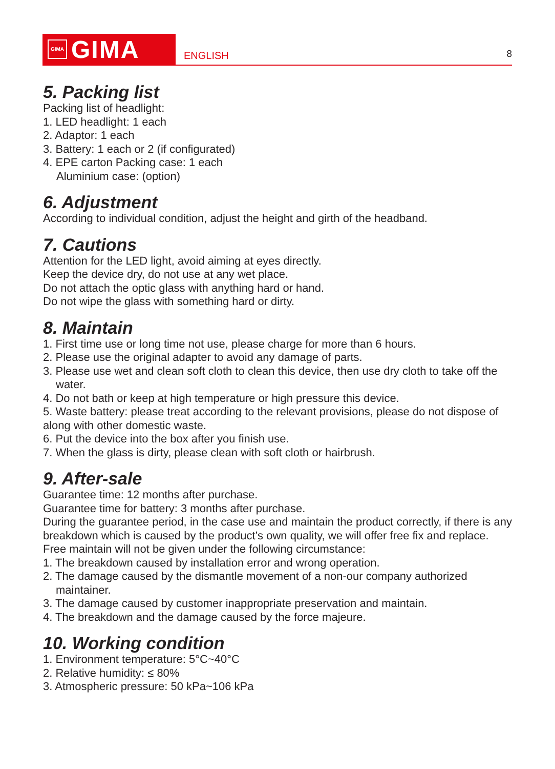GIMA GIMA
ENGLISH
8
5. Packing list
Packing list of headlight:
1. LED headlight: 1 each
2. Adaptor: 1 each
3. Battery: 1 each or 2 (if configurated)
4. EPE carton Packing case: 1 each
Aluminium case: (option)
6. Adjustment
According to individual condition, adjust the height and girth of the headband.
7. Cautions
Attention for the LED light, avoid aiming at eyes directly.
Keep the device dry, do not use at any wet place.
Do not attach the optic glass with anything hard or hand.
Do not wipe the glass with something hard or dirty.
8. Maintain
1. First time use or long time not use, please charge for more than 6 hours.
2. Please use the original adapter to avoid any damage of parts.
3. Please use wet and clean soft cloth to clean this device, then use dry cloth to take off the water.
4. Do not bath or keep at high temperature or high pressure this device.
5. Waste battery: please treat according to the relevant provisions, please do not dispose of along with other domestic waste.
6. Put the device into the box after you finish use.
7. When the glass is dirty, please clean with soft cloth or hairbrush.
9. After-sale
Guarantee time: 12 months after purchase.
Guarantee time for battery: 3 months after purchase.
During the guarantee period, in the case use and maintain the product correctly, if there is any breakdown which is caused by the product’s own quality, we will offer free fix and replace.
Free maintain will not be given under the following circumstance:
1. The breakdown caused by installation error and wrong operation.
2. The damage caused by the dismantle movement of a non-our company authorized maintainer.
3. The damage caused by customer inappropriate preservation and maintain.
4. The breakdown and the damage caused by the force majeure.
10. Working condition
1. Environment temperature: 5°C~40°C
2. Relative humidity: ≤ 80%
3. Atmospheric pressure: 50 kPa~106 kPa